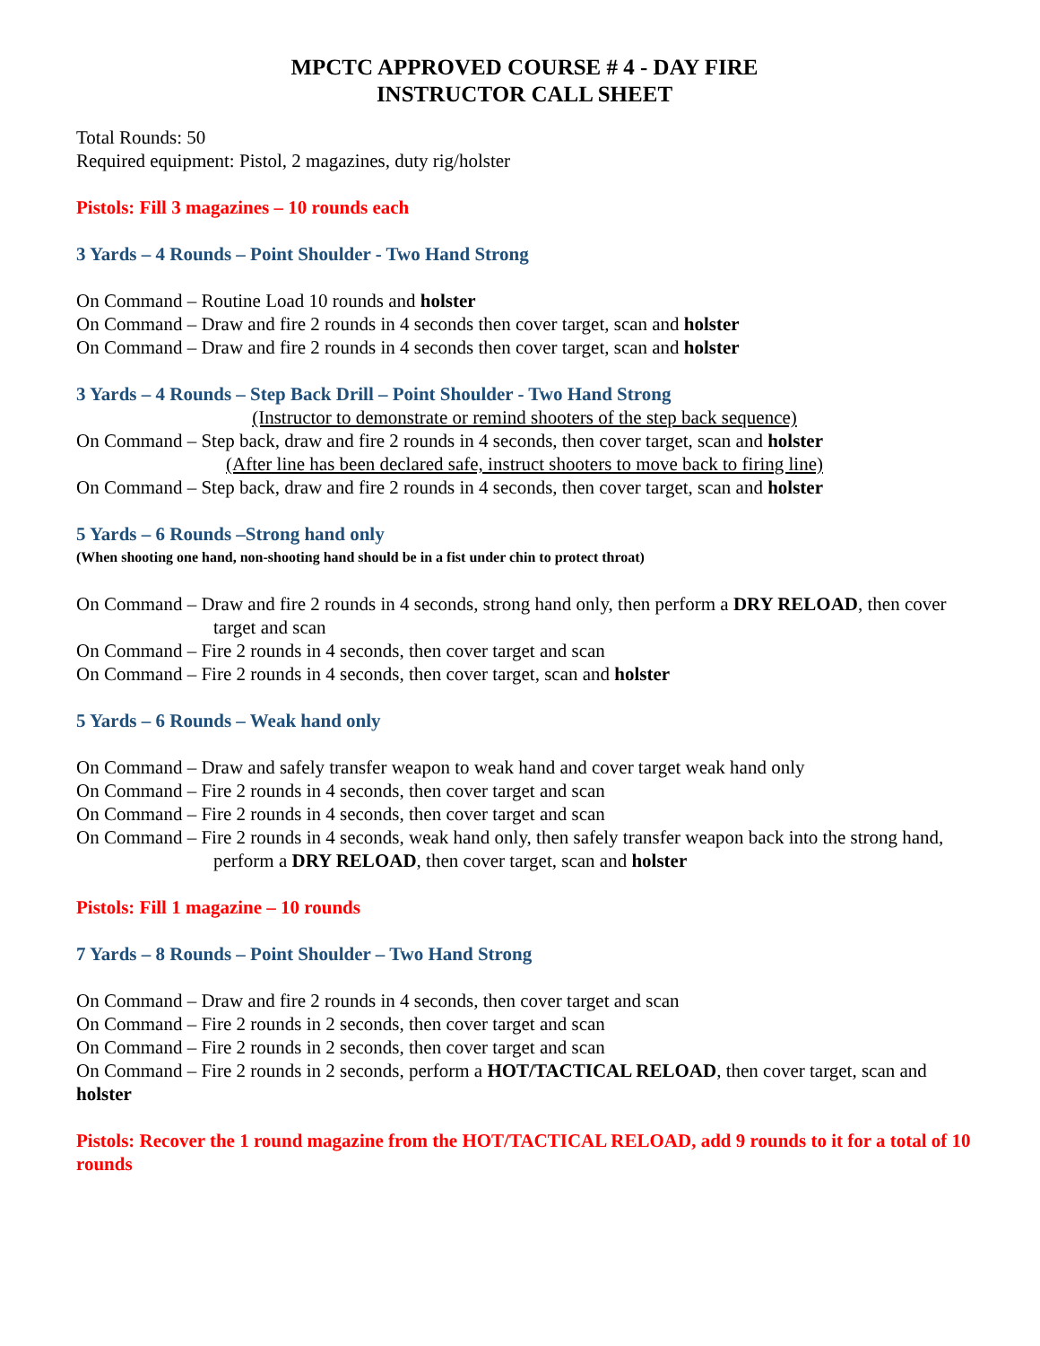MPCTC APPROVED COURSE # 4 - DAY FIRE
INSTRUCTOR CALL SHEET
Total Rounds: 50
Required equipment: Pistol, 2 magazines, duty rig/holster
Pistols: Fill 3 magazines – 10 rounds each
3 Yards – 4 Rounds – Point Shoulder - Two Hand Strong
On Command – Routine Load 10 rounds and holster
On Command – Draw and fire 2 rounds in 4 seconds then cover target, scan and holster
On Command – Draw and fire 2 rounds in 4 seconds then cover target, scan and holster
3 Yards – 4 Rounds – Step Back Drill – Point Shoulder - Two Hand Strong
(Instructor to demonstrate or remind shooters of the step back sequence)
On Command – Step back, draw and fire 2 rounds in 4 seconds, then cover target, scan and holster
(After line has been declared safe, instruct shooters to move back to firing line)
On Command – Step back, draw and fire 2 rounds in 4 seconds, then cover target, scan and holster
5 Yards – 6 Rounds –Strong hand only
(When shooting one hand, non-shooting hand should be in a fist under chin to protect throat)
On Command – Draw and fire 2 rounds in 4 seconds, strong hand only, then perform a DRY RELOAD, then cover target and scan
On Command – Fire 2 rounds in 4 seconds, then cover target and scan
On Command – Fire 2 rounds in 4 seconds, then cover target, scan and holster
5 Yards – 6 Rounds – Weak hand only
On Command – Draw and safely transfer weapon to weak hand and cover target weak hand only
On Command – Fire 2 rounds in 4 seconds, then cover target and scan
On Command – Fire 2 rounds in 4 seconds, then cover target and scan
On Command – Fire 2 rounds in 4 seconds, weak hand only, then safely transfer weapon back into the strong hand, perform a DRY RELOAD, then cover target, scan and holster
Pistols: Fill 1 magazine – 10 rounds
7 Yards – 8 Rounds – Point Shoulder – Two Hand Strong
On Command – Draw and fire 2 rounds in 4 seconds, then cover target and scan
On Command – Fire 2 rounds in 2 seconds, then cover target and scan
On Command – Fire 2 rounds in 2 seconds, then cover target and scan
On Command – Fire 2 rounds in 2 seconds, perform a HOT/TACTICAL RELOAD, then cover target, scan and holster
Pistols: Recover the 1 round magazine from the HOT/TACTICAL RELOAD, add 9 rounds to it for a total of 10 rounds